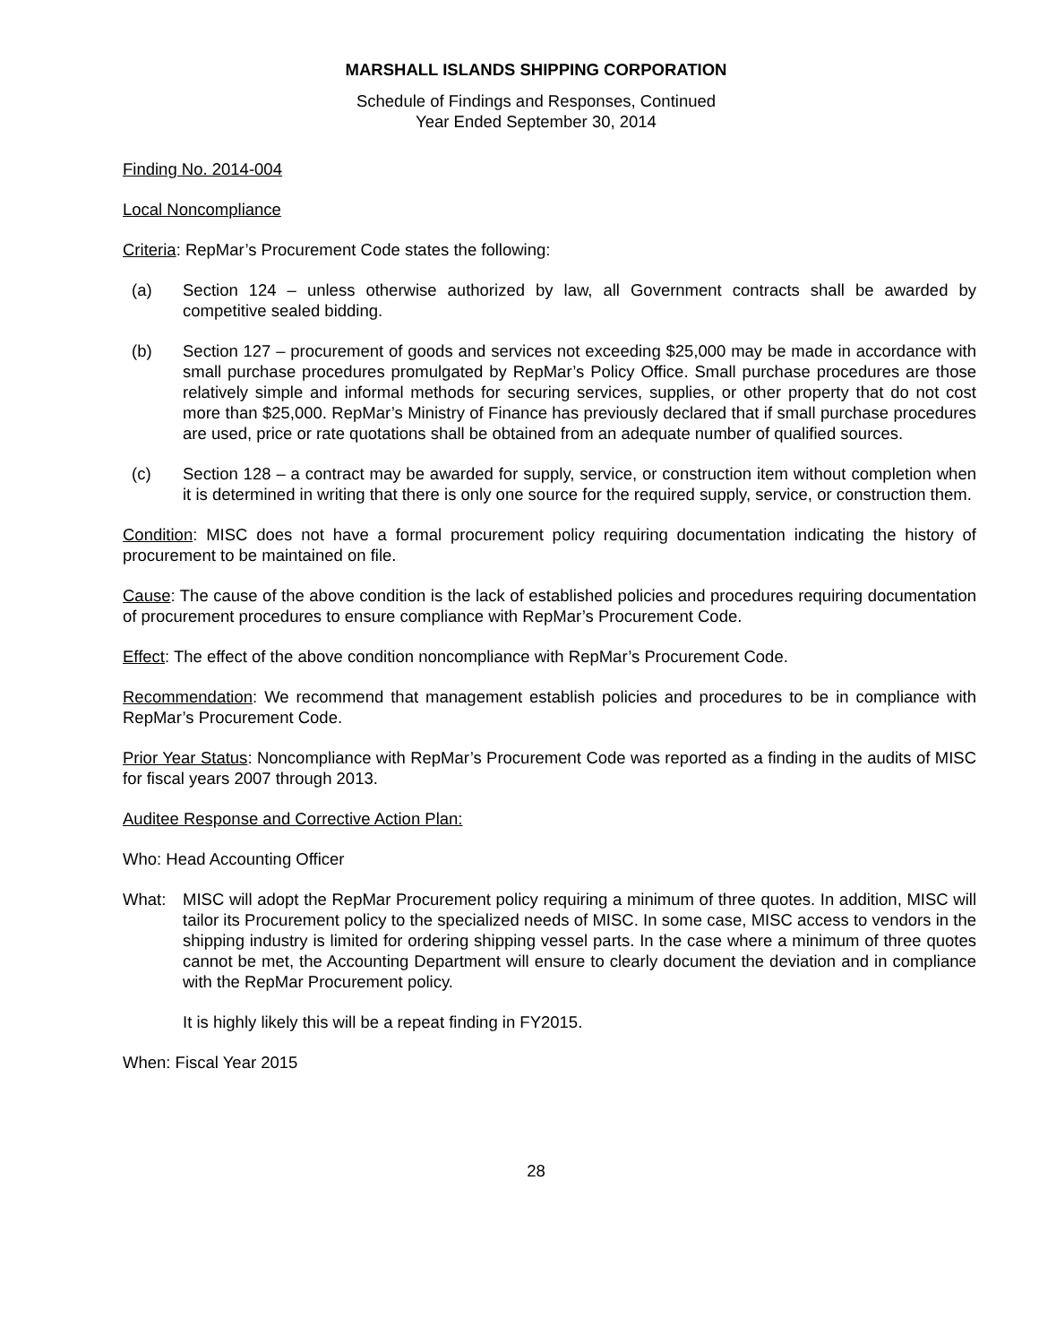MARSHALL ISLANDS SHIPPING CORPORATION
Schedule of Findings and Responses, Continued
Year Ended September 30, 2014
Finding No. 2014-004
Local Noncompliance
Criteria: RepMar’s Procurement Code states the following:
(a) Section 124 – unless otherwise authorized by law, all Government contracts shall be awarded by competitive sealed bidding.
(b) Section 127 – procurement of goods and services not exceeding $25,000 may be made in accordance with small purchase procedures promulgated by RepMar’s Policy Office. Small purchase procedures are those relatively simple and informal methods for securing services, supplies, or other property that do not cost more than $25,000. RepMar’s Ministry of Finance has previously declared that if small purchase procedures are used, price or rate quotations shall be obtained from an adequate number of qualified sources.
(c) Section 128 – a contract may be awarded for supply, service, or construction item without completion when it is determined in writing that there is only one source for the required supply, service, or construction them.
Condition: MISC does not have a formal procurement policy requiring documentation indicating the history of procurement to be maintained on file.
Cause: The cause of the above condition is the lack of established policies and procedures requiring documentation of procurement procedures to ensure compliance with RepMar’s Procurement Code.
Effect: The effect of the above condition noncompliance with RepMar’s Procurement Code.
Recommendation: We recommend that management establish policies and procedures to be in compliance with RepMar’s Procurement Code.
Prior Year Status: Noncompliance with RepMar’s Procurement Code was reported as a finding in the audits of MISC for fiscal years 2007 through 2013.
Auditee Response and Corrective Action Plan:
Who: Head Accounting Officer
What: MISC will adopt the RepMar Procurement policy requiring a minimum of three quotes. In addition, MISC will tailor its Procurement policy to the specialized needs of MISC. In some case, MISC access to vendors in the shipping industry is limited for ordering shipping vessel parts. In the case where a minimum of three quotes cannot be met, the Accounting Department will ensure to clearly document the deviation and in compliance with the RepMar Procurement policy.
It is highly likely this will be a repeat finding in FY2015.
When: Fiscal Year 2015
28